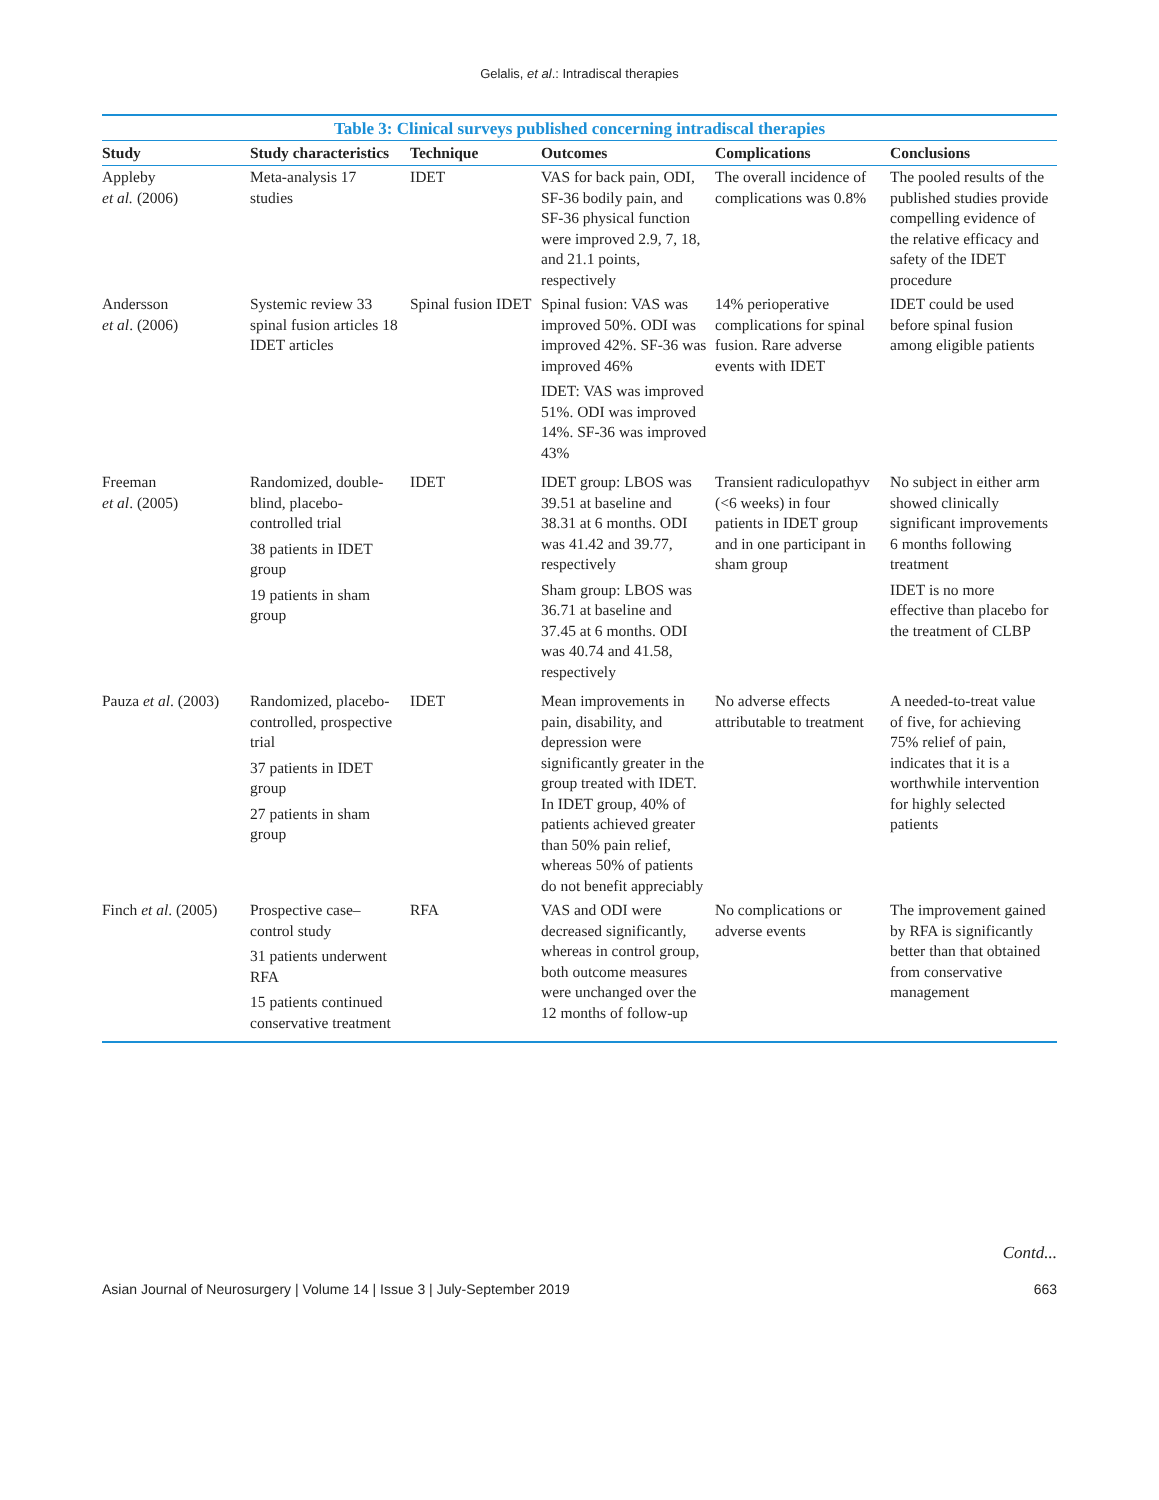Gelalis, et al.: Intradiscal therapies
Table 3: Clinical surveys published concerning intradiscal therapies
| Study | Study characteristics | Technique | Outcomes | Complications | Conclusions |
| --- | --- | --- | --- | --- | --- |
| Appleby et al. (2006) | Meta-analysis 17 studies | IDET | VAS for back pain, ODI, SF-36 bodily pain, and SF-36 physical function were improved 2.9, 7, 18, and 21.1 points, respectively | The overall incidence of complications was 0.8% | The pooled results of the published studies provide compelling evidence of the relative efficacy and safety of the IDET procedure |
| Andersson et al . (2006) | Systemic review 33 spinal fusion articles 18 IDET articles | Spinal fusion IDET | Spinal fusion: VAS was improved 50%. ODI was improved 42%. SF-36 was improved 46% IDET: VAS was improved 51%. ODI was improved 14%. SF-36 was improved 43% | 14% perioperative complications for spinal fusion. Rare adverse events with IDET | IDET could be used before spinal fusion among eligible patients |
| Freeman et al . (2005) | Randomized, double-blind, placebo-controlled trial 38 patients in IDET group 19 patients in sham group | IDET | IDET group: LBOS was 39.51 at baseline and 38.31 at 6 months. ODI was 41.42 and 39.77, respectively Sham group: LBOS was 36.71 at baseline and 37.45 at 6 months. ODI was 40.74 and 41.58, respectively | Transient radiculopathyv (<6 weeks) in four patients in IDET group and in one participant in sham group | No subject in either arm showed clinically significant improvements 6 months following treatment IDET is no more effective than placebo for the treatment of CLBP |
| Pauza et al . (2003) | Randomized, placebo-controlled, prospective trial 37 patients in IDET group 27 patients in sham group | IDET | Mean improvements in pain, disability, and depression were significantly greater in the group treated with IDET. In IDET group, 40% of patients achieved greater than 50% pain relief, whereas 50% of patients do not benefit appreciably | No adverse effects attributable to treatment | A needed-to-treat value of five, for achieving 75% relief of pain, indicates that it is a worthwhile intervention for highly selected patients |
| Finch et al . (2005) | Prospective case–control study 31 patients underwent RFA 15 patients continued conservative treatment | RFA | VAS and ODI were decreased significantly, whereas in control group, both outcome measures were unchanged over the 12 months of follow-up | No complications or adverse events | The improvement gained by RFA is significantly better than that obtained from conservative management |
Contd...
Asian Journal of Neurosurgery | Volume 14 | Issue 3 | July-September 2019 663